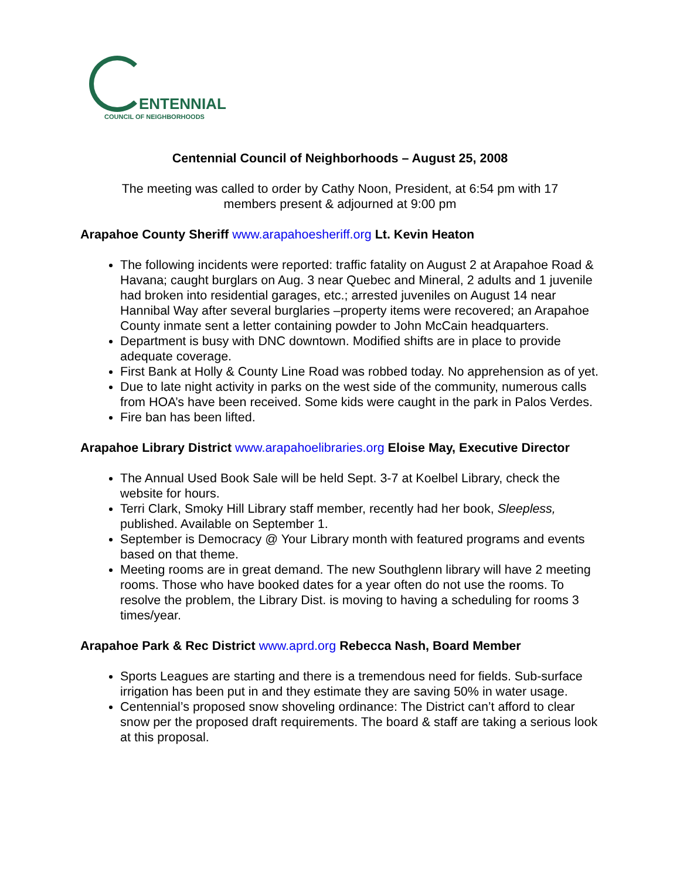ENTENNIAL
COUNCIL OF NEIGHBORHOODS
Centennial Council of Neighborhoods – August 25, 2008
The meeting was called to order by Cathy Noon, President, at 6:54 pm with 17
members present & adjourned at 9:00 pm
Arapahoe County Sheriff www.arapahoesheriff.org Lt. Kevin Heaton
The following incidents were reported: traffic fatality on August 2 at Arapahoe Road & Havana; caught burglars on Aug. 3 near Quebec and Mineral, 2 adults and 1 juvenile had broken into residential garages, etc.; arrested juveniles on August 14 near Hannibal Way after several burglaries –property items were recovered; an Arapahoe County inmate sent a letter containing powder to John McCain headquarters.
Department is busy with DNC downtown. Modified shifts are in place to provide adequate coverage.
First Bank at Holly & County Line Road was robbed today. No apprehension as of yet.
Due to late night activity in parks on the west side of the community, numerous calls from HOA’s have been received. Some kids were caught in the park in Palos Verdes.
Fire ban has been lifted.
Arapahoe Library District www.arapahoelibraries.org Eloise May, Executive Director
The Annual Used Book Sale will be held Sept. 3-7 at Koelbel Library, check the website for hours.
Terri Clark, Smoky Hill Library staff member, recently had her book, Sleepless, published. Available on September 1.
September is Democracy @ Your Library month with featured programs and events based on that theme.
Meeting rooms are in great demand. The new Southglenn library will have 2 meeting rooms. Those who have booked dates for a year often do not use the rooms. To resolve the problem, the Library Dist. is moving to having a scheduling for rooms 3 times/year.
Arapahoe Park & Rec District www.aprd.org Rebecca Nash, Board Member
Sports Leagues are starting and there is a tremendous need for fields. Sub-surface irrigation has been put in and they estimate they are saving 50% in water usage.
Centennial’s proposed snow shoveling ordinance: The District can’t afford to clear snow per the proposed draft requirements. The board & staff are taking a serious look at this proposal.